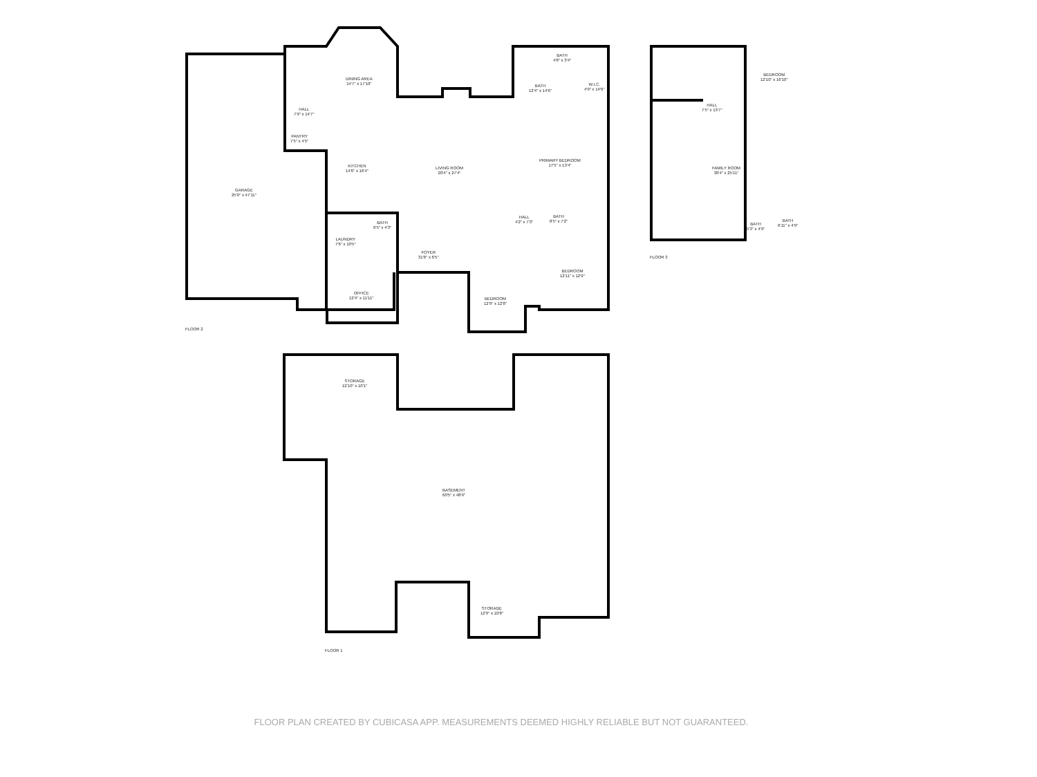DINING AREA
14'7" x 17'10"
HALL
7'9" x 14'7"
PANTRY
7'5" x 4'5"
KITCHEN
14'6" x 16'4"
LIVING ROOM
20'4" x 27'4"
GARAGE
25'9" x 47'11"
BATH
4'8" x 3'4"
BATH
12'4" x 14'6"
W.I.C.
4'9" x 14'6"
PRIMARY BEDROOM
17'5" x 13'4"
HALL
4'2" x 7'3"
BATH
8'5" x 7'2"
BATH
6'5" x 4'3"
LAUNDRY
7'6" x 10'5"
FOYER
31'6" x 6'5"
BEDROOM
12'11" x 12'9"
OFFICE
12'4" x 11'11"
BEDROOM
12'9" x 12'8"
FLOOR 2
BEDROOM
12'10" x 16'10"
HALL
7'5" x 13'7"
FAMILY ROOM
30'4" x 25'11"
BATH
5'3" x 4'9"
BATH
6'11" x 4'9"
FLOOR 3
STORAGE
12'10" x 10'1"
BASEMENT
60'5" x 48'9"
STORAGE
12'9" x 10'8"
FLOOR 1
FLOOR PLAN CREATED BY CUBICASA APP. MEASUREMENTS DEEMED HIGHLY RELIABLE BUT NOT GUARANTEED.